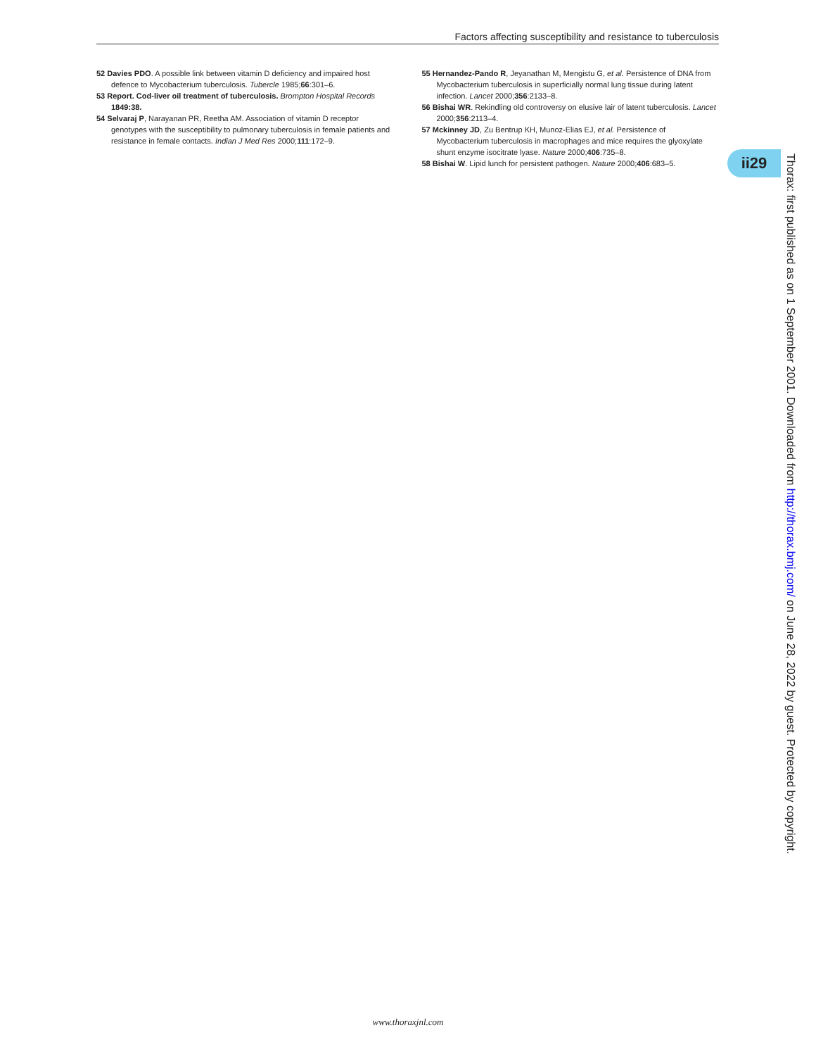Factors affecting susceptibility and resistance to tuberculosis
52 Davies PDO. A possible link between vitamin D deficiency and impaired host defence to Mycobacterium tuberculosis. Tubercle 1985;66:301–6.
53 Report. Cod-liver oil treatment of tuberculosis. Brompton Hospital Records 1849:38.
54 Selvaraj P, Narayanan PR, Reetha AM. Association of vitamin D receptor genotypes with the susceptibility to pulmonary tuberculosis in female patients and resistance in female contacts. Indian J Med Res 2000;111:172–9.
55 Hernandez-Pando R, Jeyanathan M, Mengistu G, et al. Persistence of DNA from Mycobacterium tuberculosis in superficially normal lung tissue during latent infection. Lancet 2000;356:2133–8.
56 Bishai WR. Rekindling old controversy on elusive lair of latent tuberculosis. Lancet 2000;356:2113–4.
57 Mckinney JD, Zu Bentrup KH, Munoz-Elias EJ, et al. Persistence of Mycobacterium tuberculosis in macrophages and mice requires the glyoxylate shunt enzyme isocitrate lyase. Nature 2000;406:735–8.
58 Bishai W. Lipid lunch for persistent pathogen. Nature 2000;406:683–5.
ii29
Thorax: first published as on 1 September 2001. Downloaded from http://thorax.bmj.com/ on June 28, 2022 by guest. Protected by copyright.
www.thoraxjnl.com